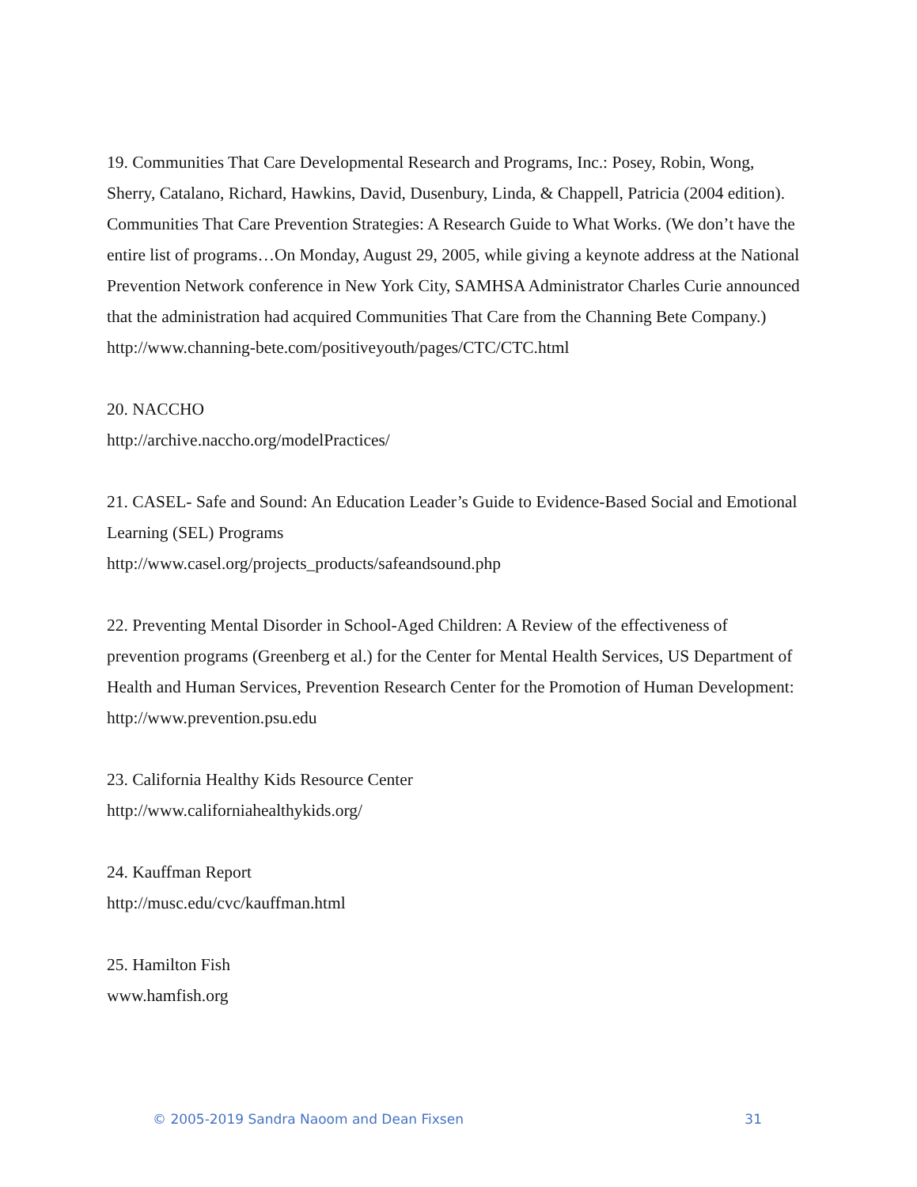19. Communities That Care Developmental Research and Programs, Inc.: Posey, Robin, Wong, Sherry, Catalano, Richard, Hawkins, David, Dusenbury, Linda, & Chappell, Patricia (2004 edition). Communities That Care Prevention Strategies: A Research Guide to What Works. (We don’t have the entire list of programs…On Monday, August 29, 2005, while giving a keynote address at the National Prevention Network conference in New York City, SAMHSA Administrator Charles Curie announced that the administration had acquired Communities That Care from the Channing Bete Company.)
http://www.channing-bete.com/positiveyouth/pages/CTC/CTC.html
20. NACCHO
http://archive.naccho.org/modelPractices/
21. CASEL- Safe and Sound: An Education Leader’s Guide to Evidence-Based Social and Emotional Learning (SEL) Programs
http://www.casel.org/projects_products/safeandsound.php
22. Preventing Mental Disorder in School-Aged Children: A Review of the effectiveness of prevention programs (Greenberg et al.) for the Center for Mental Health Services, US Department of Health and Human Services, Prevention Research Center for the Promotion of Human Development:
http://www.prevention.psu.edu
23. California Healthy Kids Resource Center
http://www.californiahealthykids.org/
24. Kauffman Report
http://musc.edu/cvc/kauffman.html
25. Hamilton Fish
www.hamfish.org
© 2005-2019 Sandra Naoom and Dean Fixsen 31